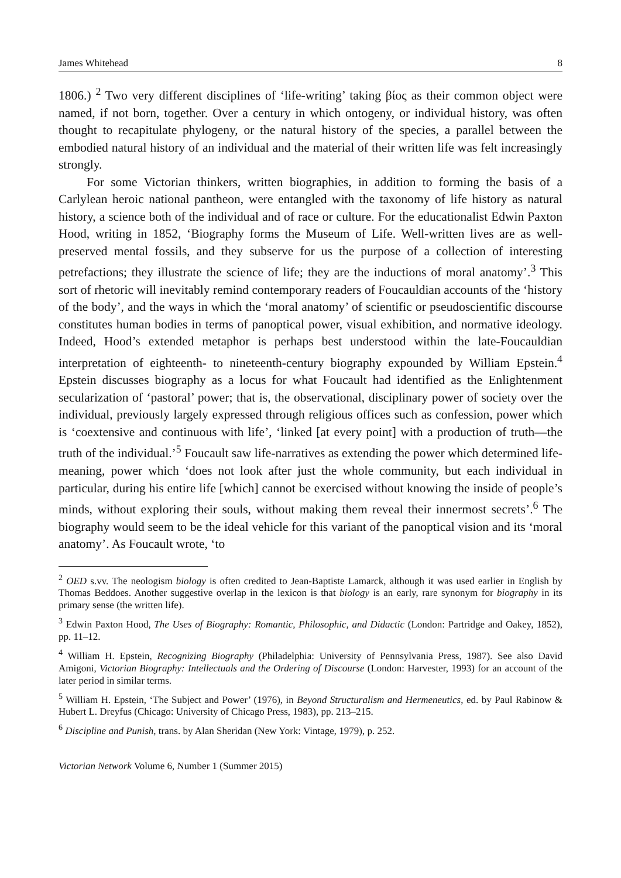James Whitehead 8
1806.) <sup>2</sup> Two very different disciplines of ‘life-writing’ taking βίος as their common object were named, if not born, together. Over a century in which ontogeny, or individual history, was often thought to recapitulate phylogeny, or the natural history of the species, a parallel between the embodied natural history of an individual and the material of their written life was felt increasingly strongly.
For some Victorian thinkers, written biographies, in addition to forming the basis of a Carlylean heroic national pantheon, were entangled with the taxonomy of life history as natural history, a science both of the individual and of race or culture. For the educationalist Edwin Paxton Hood, writing in 1852, ‘Biography forms the Museum of Life. Well-written lives are as well-preserved mental fossils, and they subserve for us the purpose of a collection of interesting petrefactions; they illustrate the science of life; they are the inductions of moral anatomy’.<sup>3</sup> This sort of rhetoric will inevitably remind contemporary readers of Foucauldian accounts of the ‘history of the body’, and the ways in which the ‘moral anatomy’ of scientific or pseudoscientific discourse constitutes human bodies in terms of panoptical power, visual exhibition, and normative ideology. Indeed, Hood’s extended metaphor is perhaps best understood within the late-Foucauldian interpretation of eighteenth- to nineteenth-century biography expounded by William Epstein.<sup>4</sup> Epstein discusses biography as a locus for what Foucault had identified as the Enlightenment secularization of ‘pastoral’ power; that is, the observational, disciplinary power of society over the individual, previously largely expressed through religious offices such as confession, power which is ‘coextensive and continuous with life’, ‘linked [at every point] with a production of truth—the truth of the individual.’<sup>5</sup> Foucault saw life-narratives as extending the power which determined life-meaning, power which ‘does not look after just the whole community, but each individual in particular, during his entire life [which] cannot be exercised without knowing the inside of people’s minds, without exploring their souls, without making them reveal their innermost secrets’.<sup>6</sup> The biography would seem to be the ideal vehicle for this variant of the panoptical vision and its ‘moral anatomy’. As Foucault wrote, ‘to
<sup>2</sup> OED s.vv. The neologism biology is often credited to Jean-Baptiste Lamarck, although it was used earlier in English by Thomas Beddoes. Another suggestive overlap in the lexicon is that biology is an early, rare synonym for biography in its primary sense (the written life).
<sup>3</sup> Edwin Paxton Hood, The Uses of Biography: Romantic, Philosophic, and Didactic (London: Partridge and Oakey, 1852), pp. 11–12.
<sup>4</sup> William H. Epstein, Recognizing Biography (Philadelphia: University of Pennsylvania Press, 1987). See also David Amigoni, Victorian Biography: Intellectuals and the Ordering of Discourse (London: Harvester, 1993) for an account of the later period in similar terms.
<sup>5</sup> William H. Epstein, ‘The Subject and Power’ (1976), in Beyond Structuralism and Hermeneutics, ed. by Paul Rabinow & Hubert L. Dreyfus (Chicago: University of Chicago Press, 1983), pp. 213–215.
<sup>6</sup> Discipline and Punish, trans. by Alan Sheridan (New York: Vintage, 1979), p. 252.
Victorian Network Volume 6, Number 1 (Summer 2015)